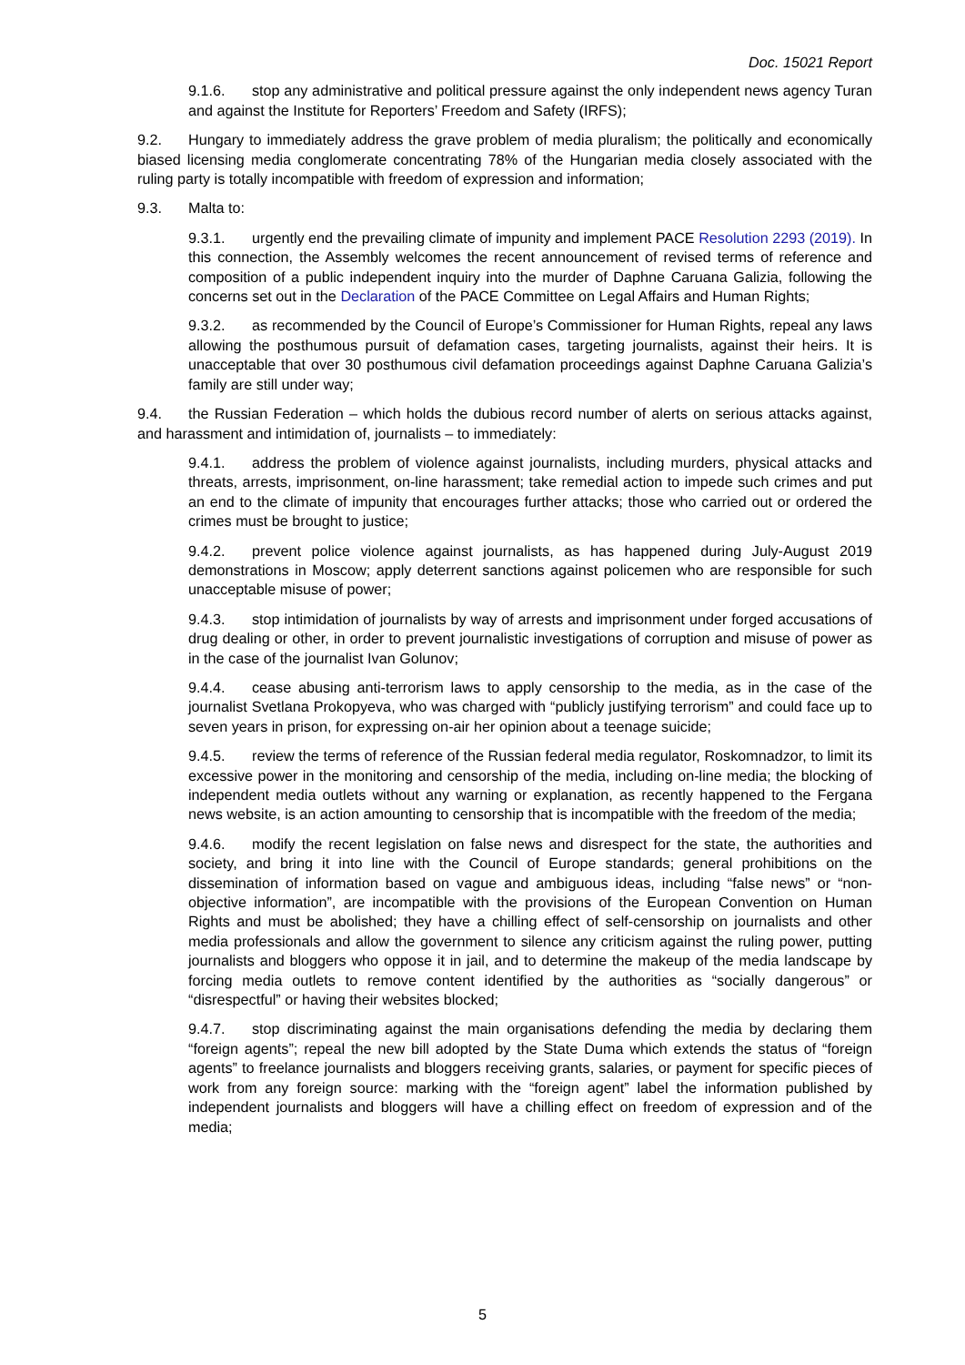Doc. 15021 Report
9.1.6. stop any administrative and political pressure against the only independent news agency Turan and against the Institute for Reporters’ Freedom and Safety (IRFS);
9.2. Hungary to immediately address the grave problem of media pluralism; the politically and economically biased licensing media conglomerate concentrating 78% of the Hungarian media closely associated with the ruling party is totally incompatible with freedom of expression and information;
9.3. Malta to:
9.3.1. urgently end the prevailing climate of impunity and implement PACE Resolution 2293 (2019). In this connection, the Assembly welcomes the recent announcement of revised terms of reference and composition of a public independent inquiry into the murder of Daphne Caruana Galizia, following the concerns set out in the Declaration of the PACE Committee on Legal Affairs and Human Rights;
9.3.2. as recommended by the Council of Europe’s Commissioner for Human Rights, repeal any laws allowing the posthumous pursuit of defamation cases, targeting journalists, against their heirs. It is unacceptable that over 30 posthumous civil defamation proceedings against Daphne Caruana Galizia’s family are still under way;
9.4. the Russian Federation – which holds the dubious record number of alerts on serious attacks against, and harassment and intimidation of, journalists – to immediately:
9.4.1. address the problem of violence against journalists, including murders, physical attacks and threats, arrests, imprisonment, on-line harassment; take remedial action to impede such crimes and put an end to the climate of impunity that encourages further attacks; those who carried out or ordered the crimes must be brought to justice;
9.4.2. prevent police violence against journalists, as has happened during July-August 2019 demonstrations in Moscow; apply deterrent sanctions against policemen who are responsible for such unacceptable misuse of power;
9.4.3. stop intimidation of journalists by way of arrests and imprisonment under forged accusations of drug dealing or other, in order to prevent journalistic investigations of corruption and misuse of power as in the case of the journalist Ivan Golunov;
9.4.4. cease abusing anti-terrorism laws to apply censorship to the media, as in the case of the journalist Svetlana Prokopyeva, who was charged with “publicly justifying terrorism” and could face up to seven years in prison, for expressing on-air her opinion about a teenage suicide;
9.4.5. review the terms of reference of the Russian federal media regulator, Roskomnadzor, to limit its excessive power in the monitoring and censorship of the media, including on-line media; the blocking of independent media outlets without any warning or explanation, as recently happened to the Fergana news website, is an action amounting to censorship that is incompatible with the freedom of the media;
9.4.6. modify the recent legislation on false news and disrespect for the state, the authorities and society, and bring it into line with the Council of Europe standards; general prohibitions on the dissemination of information based on vague and ambiguous ideas, including “false news” or “non-objective information”, are incompatible with the provisions of the European Convention on Human Rights and must be abolished; they have a chilling effect of self-censorship on journalists and other media professionals and allow the government to silence any criticism against the ruling power, putting journalists and bloggers who oppose it in jail, and to determine the makeup of the media landscape by forcing media outlets to remove content identified by the authorities as “socially dangerous” or “disrespectful” or having their websites blocked;
9.4.7. stop discriminating against the main organisations defending the media by declaring them “foreign agents”; repeal the new bill adopted by the State Duma which extends the status of “foreign agents” to freelance journalists and bloggers receiving grants, salaries, or payment for specific pieces of work from any foreign source: marking with the “foreign agent” label the information published by independent journalists and bloggers will have a chilling effect on freedom of expression and of the media;
5